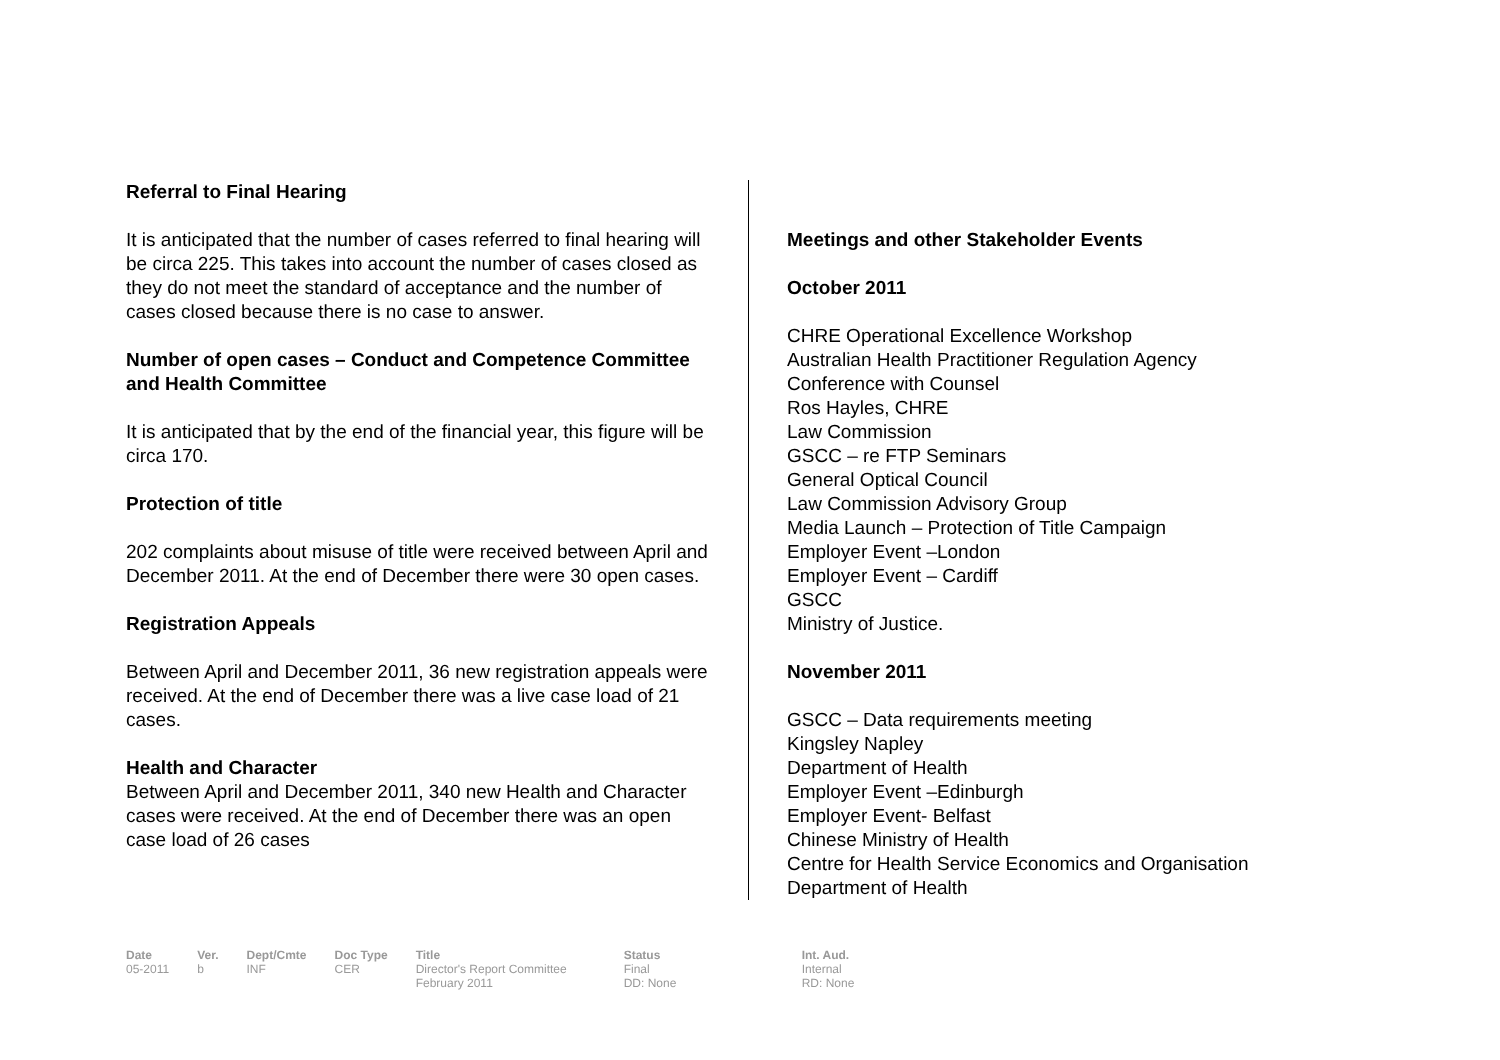Referral to Final Hearing
It is anticipated that the number of cases referred to final hearing will be circa 225. This takes into account the number of cases closed as they do not meet the standard of acceptance and the number of cases closed because there is no case to answer.
Number of open cases – Conduct and Competence Committee and Health Committee
It is anticipated that by the end of the financial year, this figure will be circa 170.
Protection of title
202 complaints about misuse of title were received between April and December 2011. At the end of December there were 30 open cases.
Registration Appeals
Between April and December 2011, 36 new registration appeals were received. At the end of December there was a live case load of 21 cases.
Health and Character
Between April and December 2011, 340 new Health and Character cases were received. At the end of December there was an open case load of 26 cases
Meetings and other Stakeholder Events
October 2011
CHRE Operational Excellence Workshop
Australian Health Practitioner Regulation Agency
Conference with Counsel
Ros Hayles, CHRE
Law Commission
GSCC – re FTP Seminars
General Optical Council
Law Commission Advisory Group
Media Launch – Protection of Title Campaign
Employer Event –London
Employer Event – Cardiff
GSCC
Ministry of Justice.
November 2011
GSCC – Data requirements meeting
Kingsley Napley
Department of Health
Employer Event –Edinburgh
Employer Event- Belfast
Chinese Ministry of Health
Centre for Health Service Economics and Organisation
Department of Health
| Date | Ver. | Dept/Cmte | Doc Type | Title | Status | Int. Aud. |
| --- | --- | --- | --- | --- | --- | --- |
| 05-2011 | b | INF | CER | Director's Report Committee February 2011 | Final DD: None | Internal RD: None |